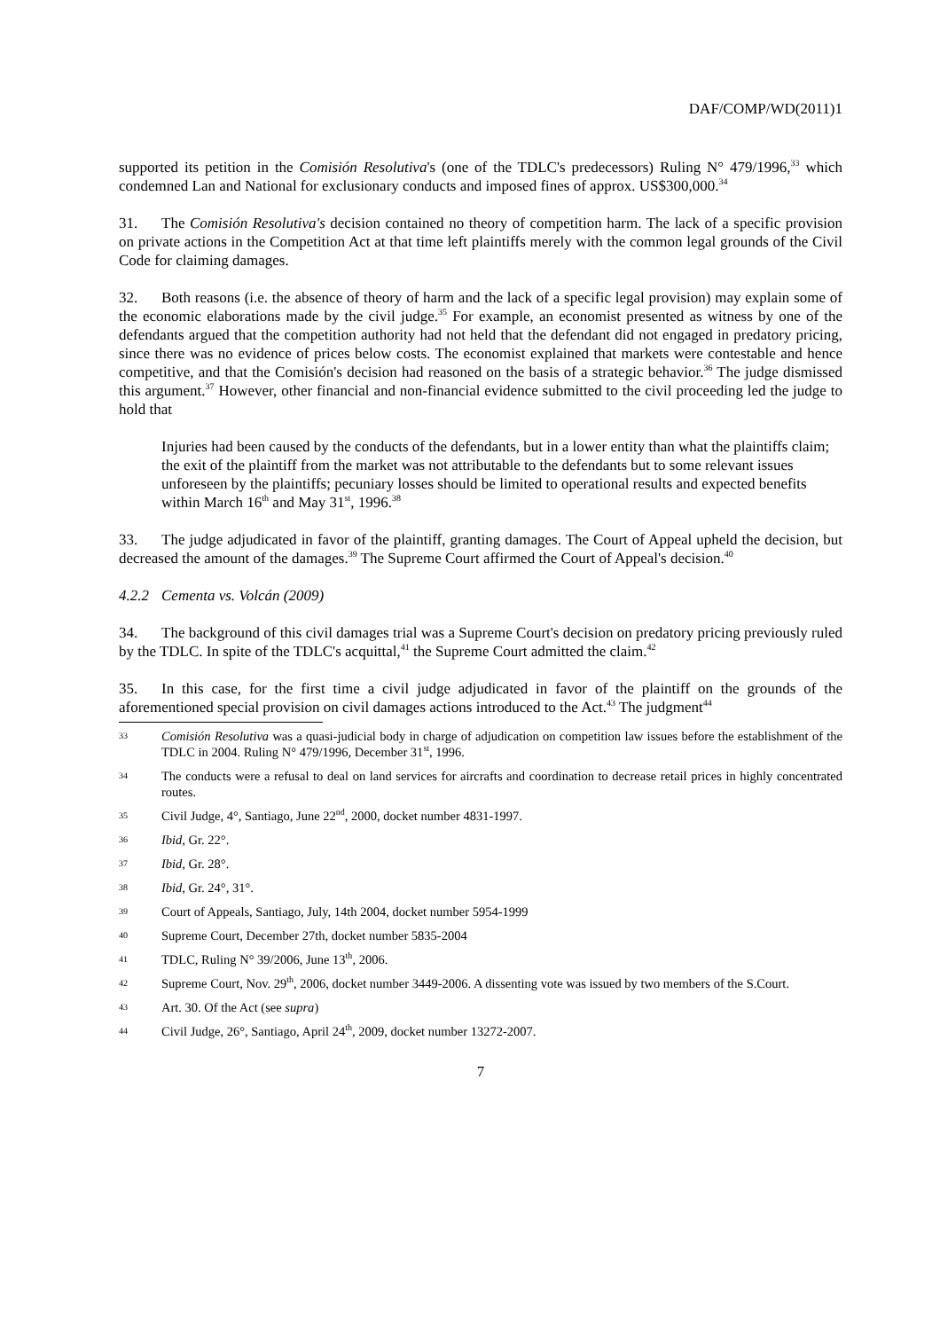DAF/COMP/WD(2011)1
supported its petition in the Comisión Resolutiva's (one of the TDLC's predecessors) Ruling N° 479/1996,<sup>33</sup> which condemned Lan and National for exclusionary conducts and imposed fines of approx. US$300,000.<sup>34</sup>
31. The Comisión Resolutiva's decision contained no theory of competition harm. The lack of a specific provision on private actions in the Competition Act at that time left plaintiffs merely with the common legal grounds of the Civil Code for claiming damages.
32. Both reasons (i.e. the absence of theory of harm and the lack of a specific legal provision) may explain some of the economic elaborations made by the civil judge.<sup>35</sup> For example, an economist presented as witness by one of the defendants argued that the competition authority had not held that the defendant did not engaged in predatory pricing, since there was no evidence of prices below costs. The economist explained that markets were contestable and hence competitive, and that the Comisión's decision had reasoned on the basis of a strategic behavior.<sup>36</sup> The judge dismissed this argument.<sup>37</sup> However, other financial and non-financial evidence submitted to the civil proceeding led the judge to hold that
Injuries had been caused by the conducts of the defendants, but in a lower entity than what the plaintiffs claim; the exit of the plaintiff from the market was not attributable to the defendants but to some relevant issues unforeseen by the plaintiffs; pecuniary losses should be limited to operational results and expected benefits within March 16<sup>th</sup> and May 31<sup>st</sup>, 1996.<sup>38</sup>
33. The judge adjudicated in favor of the plaintiff, granting damages. The Court of Appeal upheld the decision, but decreased the amount of the damages.<sup>39</sup> The Supreme Court affirmed the Court of Appeal's decision.<sup>40</sup>
4.2.2 Cementa vs. Volcán (2009)
34. The background of this civil damages trial was a Supreme Court's decision on predatory pricing previously ruled by the TDLC. In spite of the TDLC's acquittal,<sup>41</sup> the Supreme Court admitted the claim.<sup>42</sup>
35. In this case, for the first time a civil judge adjudicated in favor of the plaintiff on the grounds of the aforementioned special provision on civil damages actions introduced to the Act.<sup>43</sup> The judgment<sup>44</sup>
33 Comisión Resolutiva was a quasi-judicial body in charge of adjudication on competition law issues before the establishment of the TDLC in 2004. Ruling N° 479/1996, December 31<sup>st</sup>, 1996.
34 The conducts were a refusal to deal on land services for aircrafts and coordination to decrease retail prices in highly concentrated routes.
35 Civil Judge, 4°, Santiago, June 22<sup>nd</sup>, 2000, docket number 4831-1997.
36 Ibid, Gr. 22°.
37 Ibid, Gr. 28°.
38 Ibid, Gr. 24°, 31°.
39 Court of Appeals, Santiago, July, 14th 2004, docket number 5954-1999
40 Supreme Court, December 27th, docket number 5835-2004
41 TDLC, Ruling N° 39/2006, June 13<sup>th</sup>, 2006.
42 Supreme Court, Nov. 29<sup>th</sup>, 2006, docket number 3449-2006. A dissenting vote was issued by two members of the S.Court.
43 Art. 30. Of the Act (see supra)
44 Civil Judge, 26°, Santiago, April 24<sup>th</sup>, 2009, docket number 13272-2007.
7